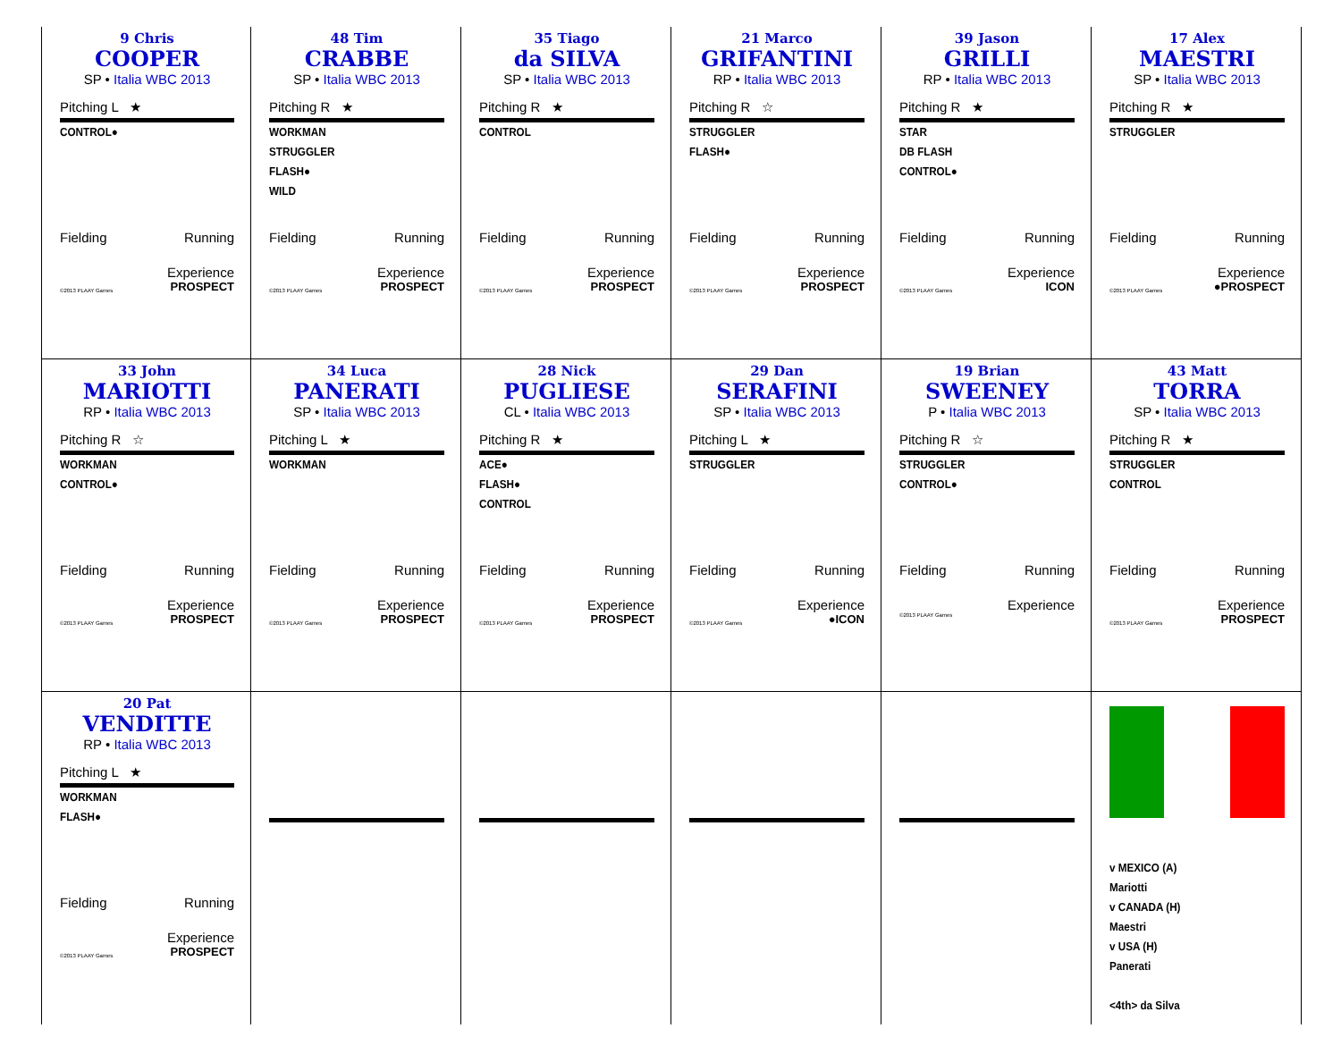9 Chris
COOPER
SP • Italia WBC 2013
Pitching L ★
CONTROL●
Fielding Running
Experience
©2013 PLAAY Games PROSPECT
48 Tim
CRABBE
SP • Italia WBC 2013
Pitching R ★
WORKMAN
STRUGGLER
FLASH●
WILD
Fielding Running
Experience
©2013 PLAAY Games PROSPECT
35 Tiago
da SILVA
SP • Italia WBC 2013
Pitching R ★
CONTROL
Fielding Running
Experience
©2013 PLAAY Games PROSPECT
21 Marco
GRIFANTINI
RP • Italia WBC 2013
Pitching R ☆
STRUGGLER
FLASH●
Fielding Running
Experience
©2013 PLAAY Games PROSPECT
39 Jason
GRILLI
RP • Italia WBC 2013
Pitching R ★
STAR
DB FLASH
CONTROL●
Fielding Running
Experience
©2013 PLAAY Games ICON
17 Alex
MAESTRI
SP • Italia WBC 2013
Pitching R ★
STRUGGLER
Fielding Running
Experience
©2013 PLAAY Games ●PROSPECT
33 John
MARIOTTI
RP • Italia WBC 2013
Pitching R ☆
WORKMAN
CONTROL●
Fielding Running
Experience
©2013 PLAAY Games PROSPECT
34 Luca
PANERATI
SP • Italia WBC 2013
Pitching L ★
WORKMAN
Fielding Running
Experience
©2013 PLAAY Games PROSPECT
28 Nick
PUGLIESE
CL • Italia WBC 2013
Pitching R ★
ACE●
FLASH●
CONTROL
Fielding Running
Experience
©2013 PLAAY Games PROSPECT
29 Dan
SERAFINI
SP • Italia WBC 2013
Pitching L ★
STRUGGLER
Fielding Running
Experience
©2013 PLAAY Games ●ICON
19 Brian
SWEENEY
P • Italia WBC 2013
Pitching R ☆
STRUGGLER
CONTROL●
Fielding Running
Experience
©2013 PLAAY Games
43 Matt
TORRA
SP • Italia WBC 2013
Pitching R ★
STRUGGLER
CONTROL
Fielding Running
Experience
©2013 PLAAY Games PROSPECT
20 Pat
VENDITTE
RP • Italia WBC 2013
Pitching L ★
WORKMAN
FLASH●
Fielding Running
Experience
©2013 PLAAY Games PROSPECT
v MEXICO (A)
Mariotti
v CANADA (H)
Maestri
v USA (H)
Panerati
<4th> da Silva